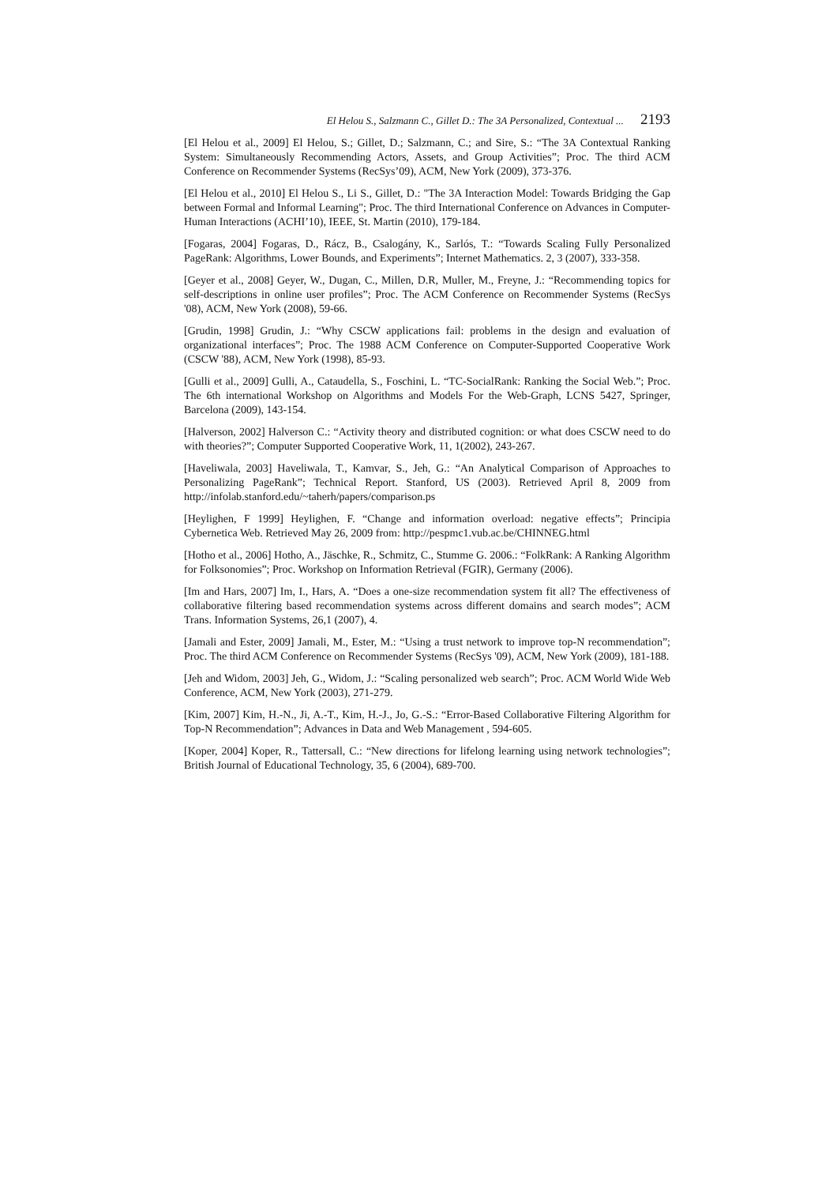El Helou S., Salzmann C., Gillet D.: The 3A Personalized, Contextual ... 2193
[El Helou et al., 2009] El Helou, S.; Gillet, D.; Salzmann, C.; and Sire, S.: “The 3A Contextual Ranking System: Simultaneously Recommending Actors, Assets, and Group Activities”; Proc. The third ACM Conference on Recommender Systems (RecSys’09), ACM, New York (2009), 373-376.
[El Helou et al., 2010] El Helou S., Li S., Gillet, D.: "The 3A Interaction Model: Towards Bridging the Gap between Formal and Informal Learning"; Proc. The third International Conference on Advances in Computer-Human Interactions (ACHI’10), IEEE, St. Martin (2010), 179-184.
[Fogaras, 2004] Fogaras, D., Rácz, B., Csalogány, K., Sarlós, T.: “Towards Scaling Fully Personalized PageRank: Algorithms, Lower Bounds, and Experiments”; Internet Mathematics. 2, 3 (2007), 333-358.
[Geyer et al., 2008] Geyer, W., Dugan, C., Millen, D.R, Muller, M., Freyne, J.: “Recommending topics for self-descriptions in online user profiles”; Proc. The ACM Conference on Recommender Systems (RecSys '08), ACM, New York (2008), 59-66.
[Grudin, 1998] Grudin, J.: “Why CSCW applications fail: problems in the design and evaluation of organizational interfaces”; Proc. The 1988 ACM Conference on Computer-Supported Cooperative Work (CSCW '88), ACM, New York (1998), 85-93.
[Gulli et al., 2009] Gulli, A., Cataudella, S., Foschini, L. “TC-SocialRank: Ranking the Social Web.”; Proc. The 6th international Workshop on Algorithms and Models For the Web-Graph, LCNS 5427, Springer, Barcelona (2009), 143-154.
[Halverson, 2002] Halverson C.: “Activity theory and distributed cognition: or what does CSCW need to do with theories?”; Computer Supported Cooperative Work, 11, 1(2002), 243-267.
[Haveliwala, 2003] Haveliwala, T., Kamvar, S., Jeh, G.: “An Analytical Comparison of Approaches to Personalizing PageRank”; Technical Report. Stanford, US (2003). Retrieved April 8, 2009 from http://infolab.stanford.edu/~taherh/papers/comparison.ps
[Heylighen, F 1999] Heylighen, F. “Change and information overload: negative effects”; Principia Cybernetica Web. Retrieved May 26, 2009 from: http://pespmc1.vub.ac.be/CHINNEG.html
[Hotho et al., 2006] Hotho, A., Jäschke, R., Schmitz, C., Stumme G. 2006.: “FolkRank: A Ranking Algorithm for Folksonomies”; Proc. Workshop on Information Retrieval (FGIR), Germany (2006).
[Im and Hars, 2007] Im, I., Hars, A. “Does a one-size recommendation system fit all? The effectiveness of collaborative filtering based recommendation systems across different domains and search modes”; ACM Trans. Information Systems, 26,1 (2007), 4.
[Jamali and Ester, 2009] Jamali, M., Ester, M.: “Using a trust network to improve top-N recommendation”; Proc. The third ACM Conference on Recommender Systems (RecSys '09), ACM, New York (2009), 181-188.
[Jeh and Widom, 2003] Jeh, G., Widom, J.: “Scaling personalized web search”; Proc. ACM World Wide Web Conference, ACM, New York (2003), 271-279.
[Kim, 2007] Kim, H.-N., Ji, A.-T., Kim, H.-J., Jo, G.-S.: “Error-Based Collaborative Filtering Algorithm for Top-N Recommendation”; Advances in Data and Web Management , 594-605.
[Koper, 2004] Koper, R., Tattersall, C.: “New directions for lifelong learning using network technologies”; British Journal of Educational Technology, 35, 6 (2004), 689-700.